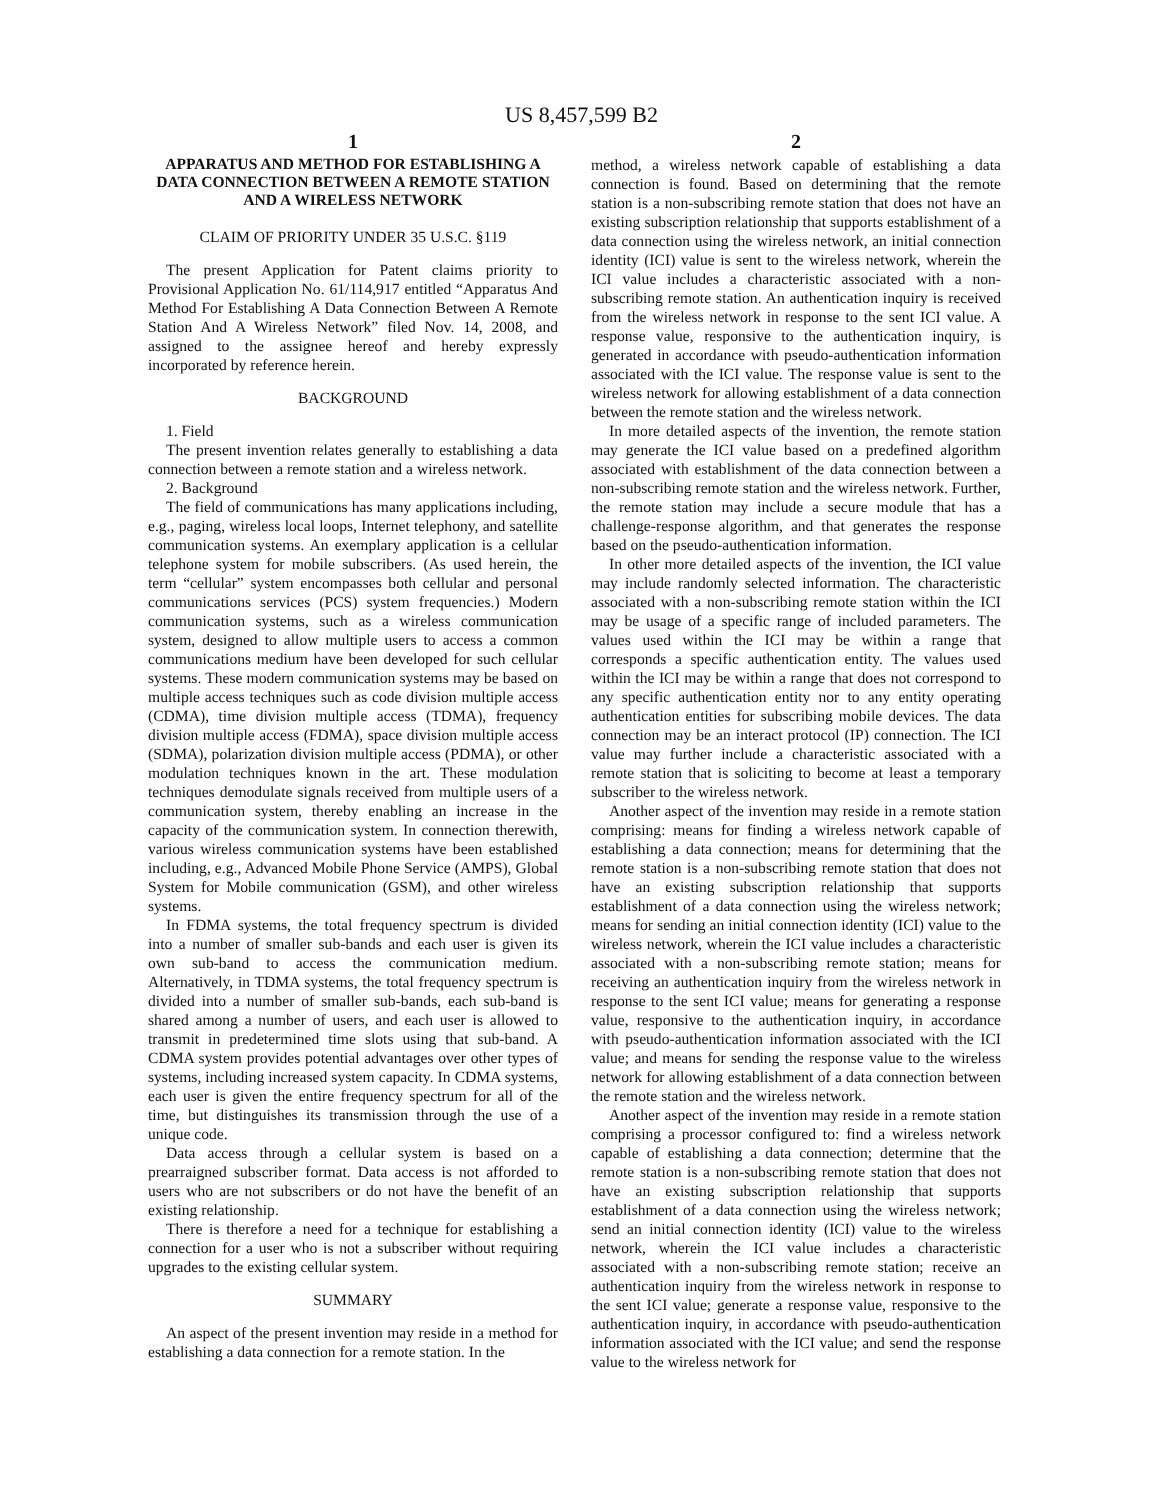US 8,457,599 B2
1
APPARATUS AND METHOD FOR ESTABLISHING A DATA CONNECTION BETWEEN A REMOTE STATION AND A WIRELESS NETWORK
CLAIM OF PRIORITY UNDER 35 U.S.C. §119
The present Application for Patent claims priority to Provisional Application No. 61/114,917 entitled “Apparatus And Method For Establishing A Data Connection Between A Remote Station And A Wireless Network” filed Nov. 14, 2008, and assigned to the assignee hereof and hereby expressly incorporated by reference herein.
BACKGROUND
1. Field
The present invention relates generally to establishing a data connection between a remote station and a wireless network.
2. Background
The field of communications has many applications including, e.g., paging, wireless local loops, Internet telephony, and satellite communication systems. An exemplary application is a cellular telephone system for mobile subscribers. (As used herein, the term “cellular” system encompasses both cellular and personal communications services (PCS) system frequencies.) Modern communication systems, such as a wireless communication system, designed to allow multiple users to access a common communications medium have been developed for such cellular systems. These modern communication systems may be based on multiple access techniques such as code division multiple access (CDMA), time division multiple access (TDMA), frequency division multiple access (FDMA), space division multiple access (SDMA), polarization division multiple access (PDMA), or other modulation techniques known in the art. These modulation techniques demodulate signals received from multiple users of a communication system, thereby enabling an increase in the capacity of the communication system. In connection therewith, various wireless communication systems have been established including, e.g., Advanced Mobile Phone Service (AMPS), Global System for Mobile communication (GSM), and other wireless systems.
In FDMA systems, the total frequency spectrum is divided into a number of smaller sub-bands and each user is given its own sub-band to access the communication medium. Alternatively, in TDMA systems, the total frequency spectrum is divided into a number of smaller sub-bands, each sub-band is shared among a number of users, and each user is allowed to transmit in predetermined time slots using that sub-band. A CDMA system provides potential advantages over other types of systems, including increased system capacity. In CDMA systems, each user is given the entire frequency spectrum for all of the time, but distinguishes its transmission through the use of a unique code.
Data access through a cellular system is based on a prearraigned subscriber format. Data access is not afforded to users who are not subscribers or do not have the benefit of an existing relationship.
There is therefore a need for a technique for establishing a connection for a user who is not a subscriber without requiring upgrades to the existing cellular system.
SUMMARY
An aspect of the present invention may reside in a method for establishing a data connection for a remote station. In the
2
method, a wireless network capable of establishing a data connection is found. Based on determining that the remote station is a non-subscribing remote station that does not have an existing subscription relationship that supports establishment of a data connection using the wireless network, an initial connection identity (ICI) value is sent to the wireless network, wherein the ICI value includes a characteristic associated with a non-subscribing remote station. An authentication inquiry is received from the wireless network in response to the sent ICI value. A response value, responsive to the authentication inquiry, is generated in accordance with pseudo-authentication information associated with the ICI value. The response value is sent to the wireless network for allowing establishment of a data connection between the remote station and the wireless network.
In more detailed aspects of the invention, the remote station may generate the ICI value based on a predefined algorithm associated with establishment of the data connection between a non-subscribing remote station and the wireless network. Further, the remote station may include a secure module that has a challenge-response algorithm, and that generates the response based on the pseudo-authentication information.
In other more detailed aspects of the invention, the ICI value may include randomly selected information. The characteristic associated with a non-subscribing remote station within the ICI may be usage of a specific range of included parameters. The values used within the ICI may be within a range that corresponds a specific authentication entity. The values used within the ICI may be within a range that does not correspond to any specific authentication entity nor to any entity operating authentication entities for subscribing mobile devices. The data connection may be an interact protocol (IP) connection. The ICI value may further include a characteristic associated with a remote station that is soliciting to become at least a temporary subscriber to the wireless network.
Another aspect of the invention may reside in a remote station comprising: means for finding a wireless network capable of establishing a data connection; means for determining that the remote station is a non-subscribing remote station that does not have an existing subscription relationship that supports establishment of a data connection using the wireless network; means for sending an initial connection identity (ICI) value to the wireless network, wherein the ICI value includes a characteristic associated with a non-subscribing remote station; means for receiving an authentication inquiry from the wireless network in response to the sent ICI value; means for generating a response value, responsive to the authentication inquiry, in accordance with pseudo-authentication information associated with the ICI value; and means for sending the response value to the wireless network for allowing establishment of a data connection between the remote station and the wireless network.
Another aspect of the invention may reside in a remote station comprising a processor configured to: find a wireless network capable of establishing a data connection; determine that the remote station is a non-subscribing remote station that does not have an existing subscription relationship that supports establishment of a data connection using the wireless network; send an initial connection identity (ICI) value to the wireless network, wherein the ICI value includes a characteristic associated with a non-subscribing remote station; receive an authentication inquiry from the wireless network in response to the sent ICI value; generate a response value, responsive to the authentication inquiry, in accordance with pseudo-authentication information associated with the ICI value; and send the response value to the wireless network for